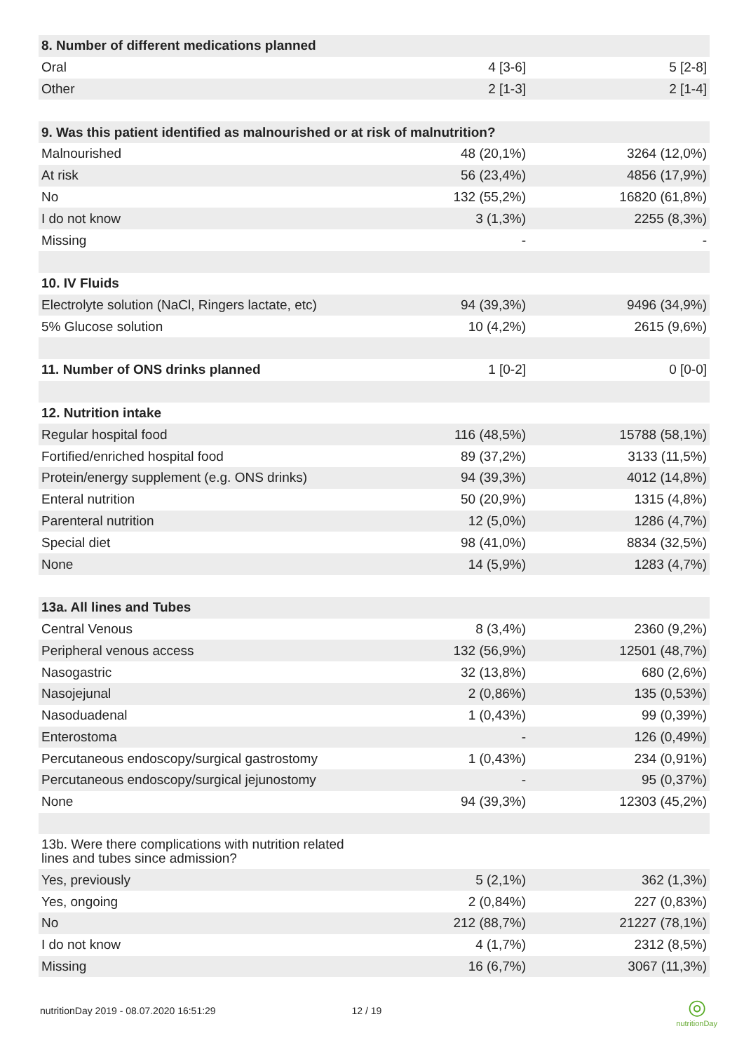| 8. Number of different medications planned | | |
| Oral | 4 [3-6] | 5 [2-8] |
| Other | 2 [1-3] | 2 [1-4] |
| 9. Was this patient identified as malnourished or at risk of malnutrition? | | |
| Malnourished | 48 (20,1%) | 3264 (12,0%) |
| At risk | 56 (23,4%) | 4856 (17,9%) |
| No | 132 (55,2%) | 16820 (61,8%) |
| I do not know | 3 (1,3%) | 2255 (8,3%) |
| Missing | - | - |
| 10. IV Fluids | | |
| Electrolyte solution (NaCl, Ringers lactate, etc) | 94 (39,3%) | 9496 (34,9%) |
| 5% Glucose solution | 10 (4,2%) | 2615 (9,6%) |
| 11. Number of ONS drinks planned | 1 [0-2] | 0 [0-0] |
| 12. Nutrition intake | | |
| Regular hospital food | 116 (48,5%) | 15788 (58,1%) |
| Fortified/enriched hospital food | 89 (37,2%) | 3133 (11,5%) |
| Protein/energy supplement (e.g. ONS drinks) | 94 (39,3%) | 4012 (14,8%) |
| Enteral nutrition | 50 (20,9%) | 1315 (4,8%) |
| Parenteral nutrition | 12 (5,0%) | 1286 (4,7%) |
| Special diet | 98 (41,0%) | 8834 (32,5%) |
| None | 14 (5,9%) | 1283 (4,7%) |
| 13a. All lines and Tubes | | |
| Central Venous | 8 (3,4%) | 2360 (9,2%) |
| Peripheral venous access | 132 (56,9%) | 12501 (48,7%) |
| Nasogastric | 32 (13,8%) | 680 (2,6%) |
| Nasojejunal | 2 (0,86%) | 135 (0,53%) |
| Nasoduadenal | 1 (0,43%) | 99 (0,39%) |
| Enterostoma | - | 126 (0,49%) |
| Percutaneous endoscopy/surgical gastrostomy | 1 (0,43%) | 234 (0,91%) |
| Percutaneous endoscopy/surgical jejunostomy | - | 95 (0,37%) |
| None | 94 (39,3%) | 12303 (45,2%) |
| 13b. Were there complications with nutrition related lines and tubes since admission? | | |
| Yes, previously | 5 (2,1%) | 362 (1,3%) |
| Yes, ongoing | 2 (0,84%) | 227 (0,83%) |
| No | 212 (88,7%) | 21227 (78,1%) |
| I do not know | 4 (1,7%) | 2312 (8,5%) |
| Missing | 16 (6,7%) | 3067 (11,3%) |
nutritionDay 2019 - 08.07.2020 16:51:29 12 / 19
◎
nutritionDay